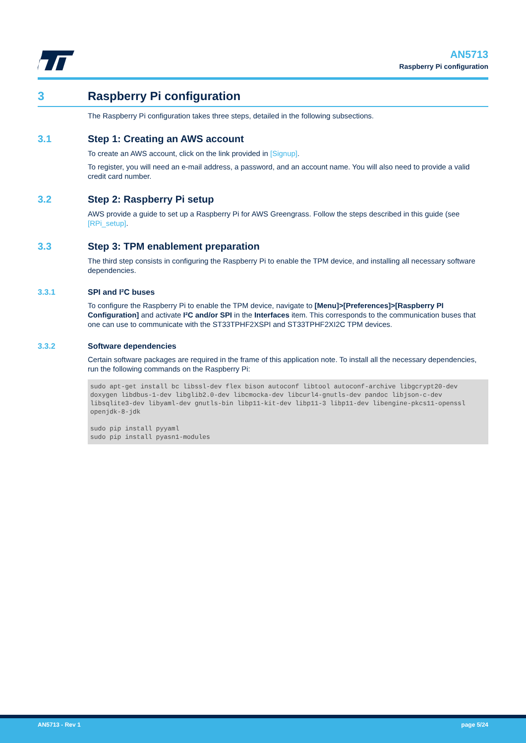AN5713
Raspberry Pi configuration
3 Raspberry Pi configuration
The Raspberry Pi configuration takes three steps, detailed in the following subsections.
3.1 Step 1: Creating an AWS account
To create an AWS account, click on the link provided in [Signup].
To register, you will need an e-mail address, a password, and an account name. You will also need to provide a valid credit card number.
3.2 Step 2: Raspberry Pi setup
AWS provide a guide to set up a Raspberry Pi for AWS Greengrass. Follow the steps described in this guide (see [RPi_setup].
3.3 Step 3: TPM enablement preparation
The third step consists in configuring the Raspberry Pi to enable the TPM device, and installing all necessary software dependencies.
3.3.1 SPI and I²C buses
To configure the Raspberry Pi to enable the TPM device, navigate to [Menu]>[Preferences]>[Raspberry PI Configuration] and activate I²C and/or SPI in the Interfaces item. This corresponds to the communication buses that one can use to communicate with the ST33TPHF2XSPI and ST33TPHF2XI2C TPM devices.
3.3.2 Software dependencies
Certain software packages are required in the frame of this application note. To install all the necessary dependencies, run the following commands on the Raspberry Pi:
sudo apt-get install bc libssl-dev flex bison autoconf libtool autoconf-archive libgcrypt20-dev doxygen libdbus-1-dev libglib2.0-dev libcmocka-dev libcurl4-gnutls-dev pandoc libjson-c-dev libsqlite3-dev libyaml-dev gnutls-bin libp11-kit-dev libp11-3 libp11-dev libengine-pkcs11-openssl openjdk-8-jdk

sudo pip install pyyaml
sudo pip install pyasn1-modules
AN5713 - Rev 1 page 5/24